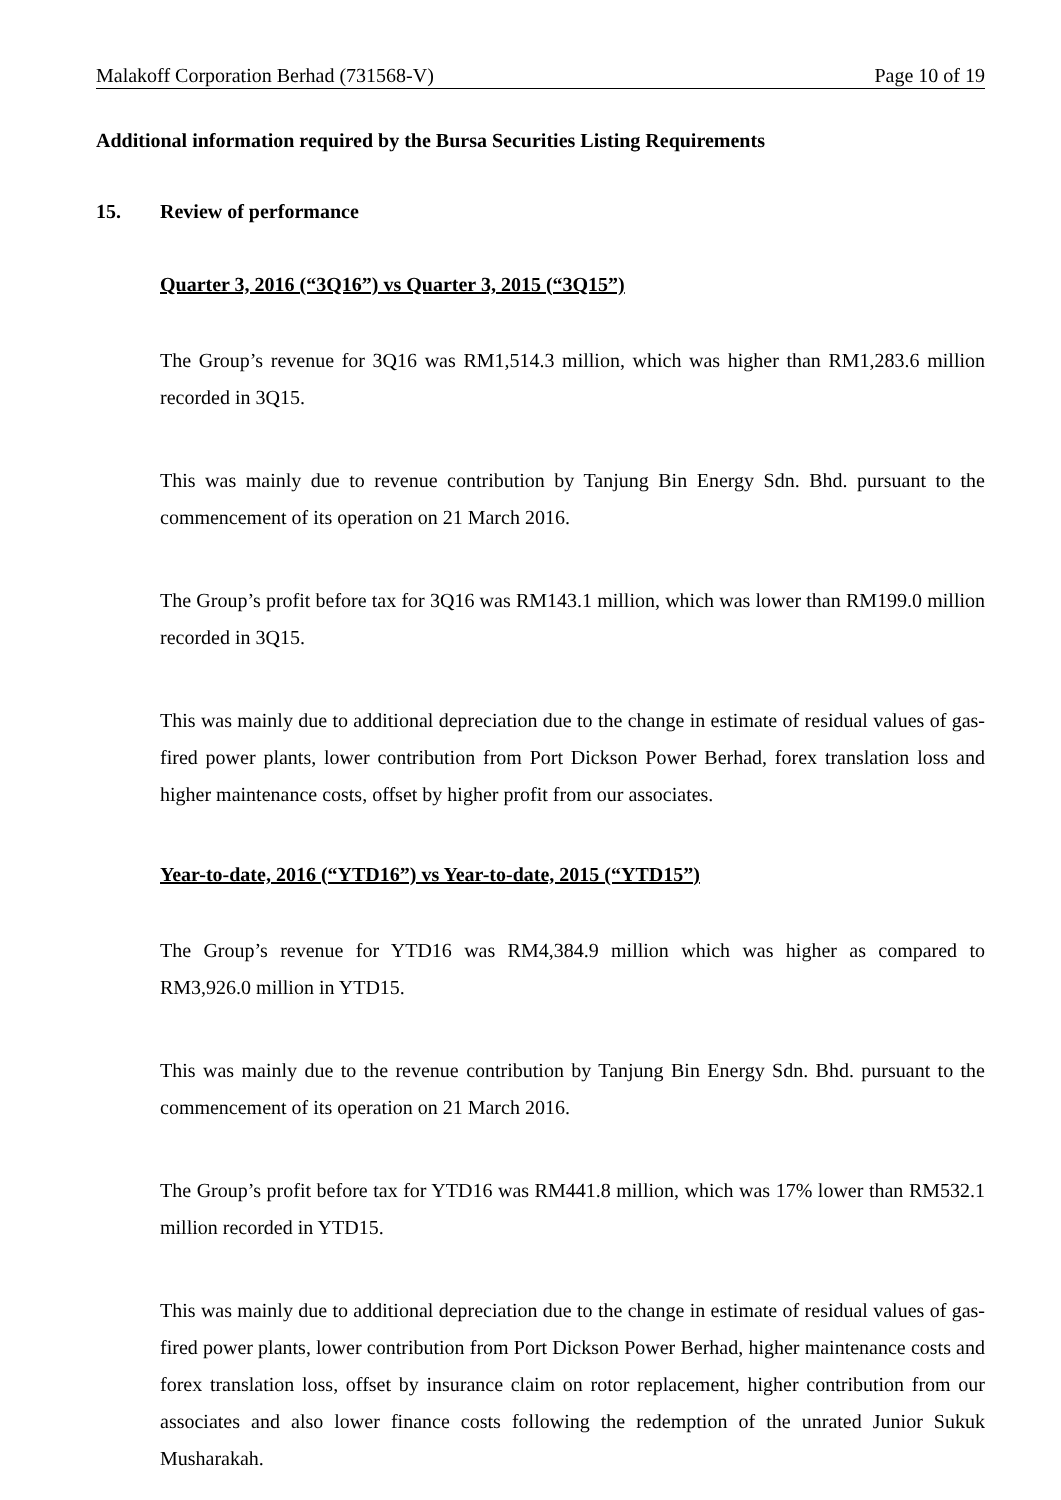Malakoff Corporation Berhad (731568-V) Page 10 of 19
Additional information required by the Bursa Securities Listing Requirements
15. Review of performance
Quarter 3, 2016 (“3Q16”) vs Quarter 3, 2015 (“3Q15”)
The Group’s revenue for 3Q16 was RM1,514.3 million, which was higher than RM1,283.6 million recorded in 3Q15.
This was mainly due to revenue contribution by Tanjung Bin Energy Sdn. Bhd. pursuant to the commencement of its operation on 21 March 2016.
The Group’s profit before tax for 3Q16 was RM143.1 million, which was lower than RM199.0 million recorded in 3Q15.
This was mainly due to additional depreciation due to the change in estimate of residual values of gas-fired power plants, lower contribution from Port Dickson Power Berhad, forex translation loss and higher maintenance costs, offset by higher profit from our associates.
Year-to-date, 2016 (“YTD16”) vs Year-to-date, 2015 (“YTD15”)
The Group’s revenue for YTD16 was RM4,384.9 million which was higher as compared to RM3,926.0 million in YTD15.
This was mainly due to the revenue contribution by Tanjung Bin Energy Sdn. Bhd. pursuant to the commencement of its operation on 21 March 2016.
The Group’s profit before tax for YTD16 was RM441.8 million, which was 17% lower than RM532.1 million recorded in YTD15.
This was mainly due to additional depreciation due to the change in estimate of residual values of gas-fired power plants, lower contribution from Port Dickson Power Berhad, higher maintenance costs and forex translation loss, offset by insurance claim on rotor replacement, higher contribution from our associates and also lower finance costs following the redemption of the unrated Junior Sukuk Musharakah.